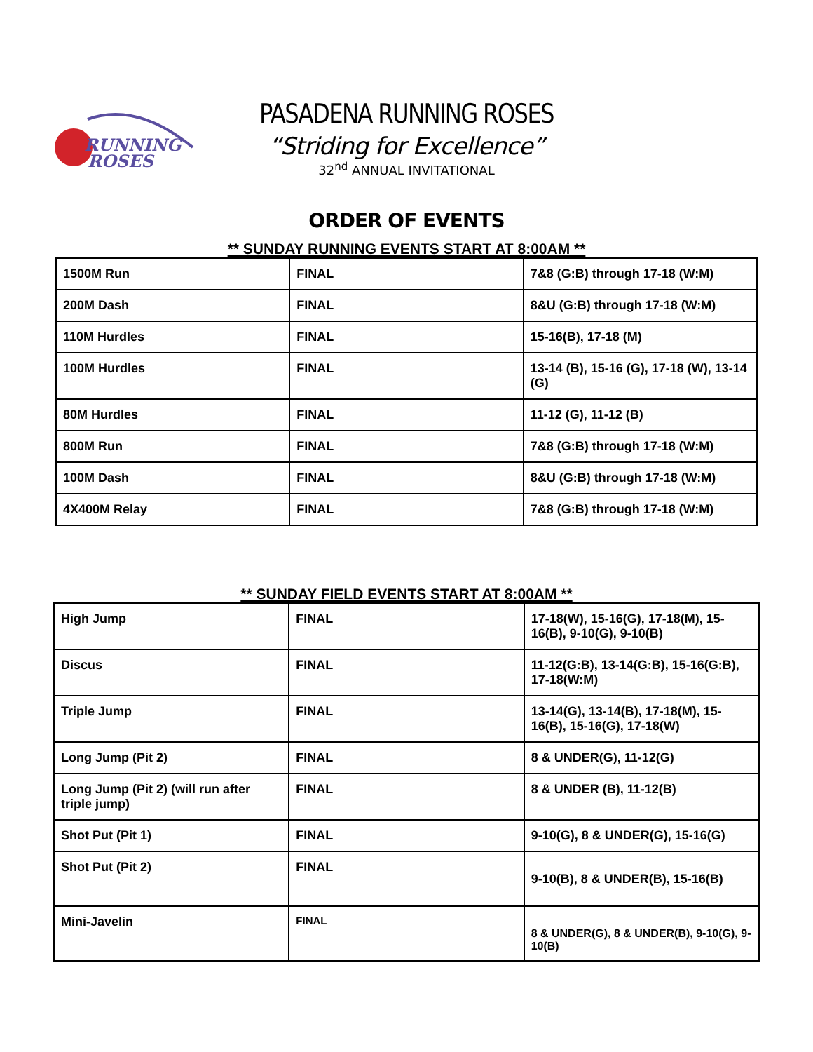RUNNING
ROSES
PASADENA RUNNING ROSES
“Striding for Excellence”
32<sup>nd</sup> ANNUAL INVITATIONAL
ORDER OF EVENTS
** SUNDAY RUNNING EVENTS START AT 8:00AM **
| 1500M Run | FINAL | 7&8 (G:B) through 17-18 (W:M) |
| 200M Dash | FINAL | 8&U (G:B) through 17-18 (W:M) |
| 110M Hurdles | FINAL | 15-16(B), 17-18 (M) |
| 100M Hurdles | FINAL | 13-14 (B), 15-16 (G), 17-18 (W), 13-14 (G) |
| 80M Hurdles | FINAL | 11-12 (G), 11-12 (B) |
| 800M Run | FINAL | 7&8 (G:B) through 17-18 (W:M) |
| 100M Dash | FINAL | 8&U (G:B) through 17-18 (W:M) |
| 4X400M Relay | FINAL | 7&8 (G:B) through 17-18 (W:M) |
** SUNDAY FIELD EVENTS START AT 8:00AM **
| High Jump | FINAL | 17-18(W), 15-16(G), 17-18(M), 15-16(B), 9-10(G), 9-10(B) |
| Discus | FINAL | 11-12(G:B), 13-14(G:B), 15-16(G:B), 17-18(W:M) |
| Triple Jump | FINAL | 13-14(G), 13-14(B), 17-18(M), 15-16(B), 15-16(G), 17-18(W) |
| Long Jump (Pit 2) | FINAL | 8 & UNDER(G), 11-12(G) |
| Long Jump (Pit 2) (will run after triple jump) | FINAL | 8 & UNDER (B), 11-12(B) |
| Shot Put (Pit 1) | FINAL | 9-10(G), 8 & UNDER(G), 15-16(G) |
| Shot Put (Pit 2) | FINAL | 9-10(B), 8 & UNDER(B), 15-16(B) |
| Mini-Javelin | FINAL | 8 & UNDER(G), 8 & UNDER(B), 9-10(G), 9-10(B) |